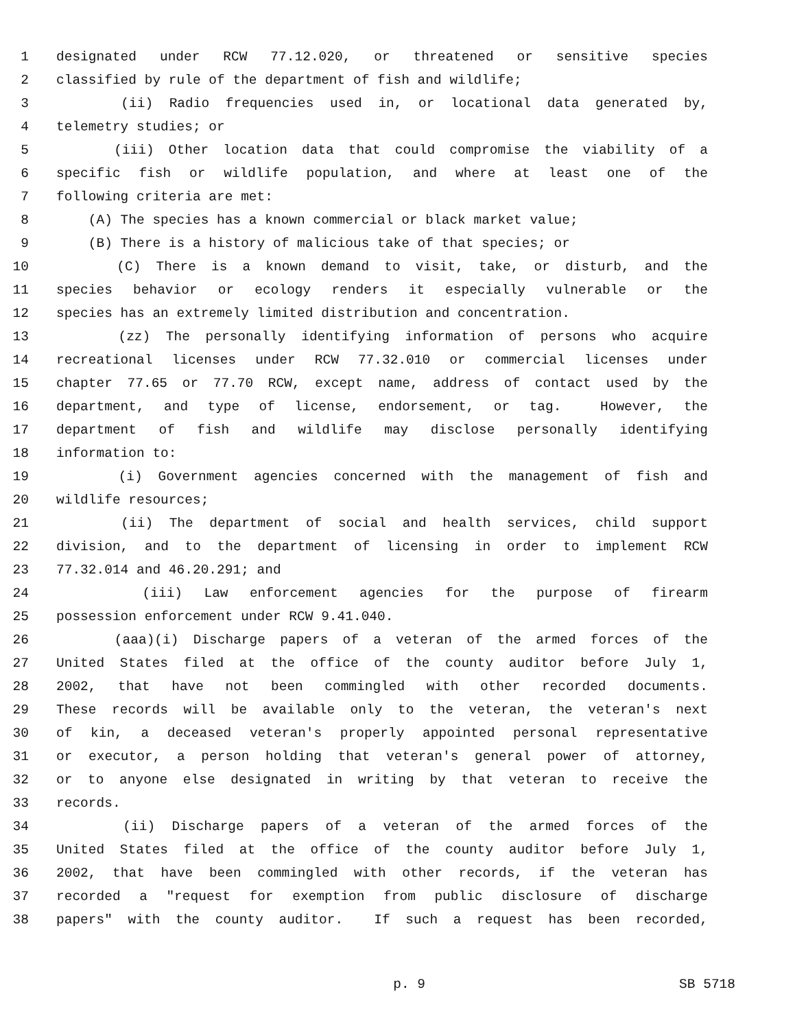1 designated under RCW 77.12.020, or threatened or sensitive species
2 classified by rule of the department of fish and wildlife;
3 (ii) Radio frequencies used in, or locational data generated by,
4 telemetry studies; or
5 (iii) Other location data that could compromise the viability of a
6 specific fish or wildlife population, and where at least one of the
7 following criteria are met:
8 (A) The species has a known commercial or black market value;
9 (B) There is a history of malicious take of that species; or
10 (C) There is a known demand to visit, take, or disturb, and the
11 species behavior or ecology renders it especially vulnerable or the
12 species has an extremely limited distribution and concentration.
13 (zz) The personally identifying information of persons who acquire
14 recreational licenses under RCW 77.32.010 or commercial licenses under
15 chapter 77.65 or 77.70 RCW, except name, address of contact used by the
16 department, and type of license, endorsement, or tag. However, the
17 department of fish and wildlife may disclose personally identifying
18 information to:
19 (i) Government agencies concerned with the management of fish and
20 wildlife resources;
21 (ii) The department of social and health services, child support
22 division, and to the department of licensing in order to implement RCW
23 77.32.014 and 46.20.291; and
24 (iii) Law enforcement agencies for the purpose of firearm
25 possession enforcement under RCW 9.41.040.
26 (aaa)(i) Discharge papers of a veteran of the armed forces of the
27 United States filed at the office of the county auditor before July 1,
28 2002, that have not been commingled with other recorded documents.
29 These records will be available only to the veteran, the veteran's next
30 of kin, a deceased veteran's properly appointed personal representative
31 or executor, a person holding that veteran's general power of attorney,
32 or to anyone else designated in writing by that veteran to receive the
33 records.
34 (ii) Discharge papers of a veteran of the armed forces of the
35 United States filed at the office of the county auditor before July 1,
36 2002, that have been commingled with other records, if the veteran has
37 recorded a "request for exemption from public disclosure of discharge
38 papers" with the county auditor. If such a request has been recorded,
p. 9 SB 5718